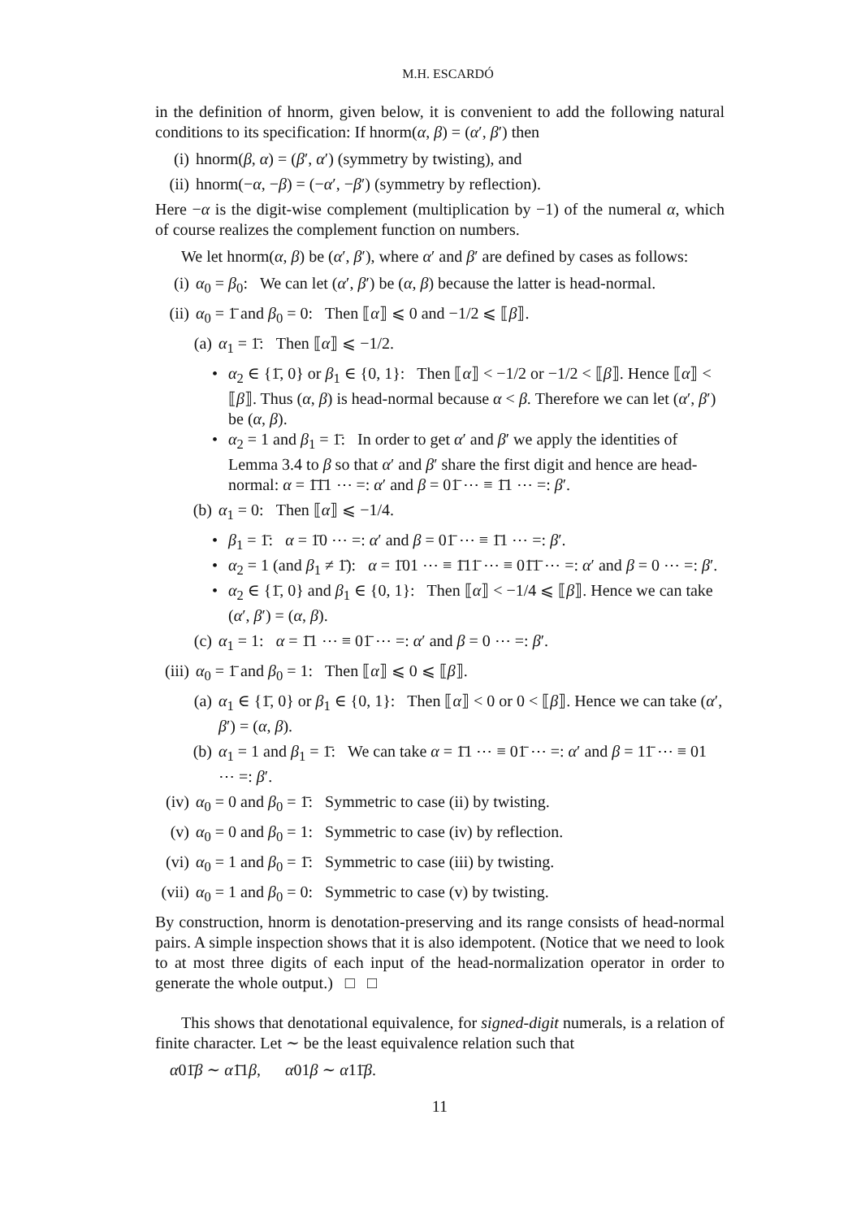M.H. ESCARDÓ
in the definition of hnorm, given below, it is convenient to add the following natural conditions to its specification: If hnorm(α, β) = (α′, β′) then
(i) hnorm(β, α) = (β′, α′) (symmetry by twisting), and
(ii) hnorm(−α, −β) = (−α′, −β′) (symmetry by reflection).
Here −α is the digit-wise complement (multiplication by −1) of the numeral α, which of course realizes the complement function on numbers.
We let hnorm(α, β) be (α′, β′), where α′ and β′ are defined by cases as follows:
(i) α<sub>0</sub> = β<sub>0</sub>: We can let (α′, β′) be (α, β) because the latter is head-normal.
(ii) α<sub>0</sub> = 1̄ and β<sub>0</sub> = 0: Then ⟦α⟧ ⩽ 0 and −1/2 ⩽ ⟦β⟧.
(a) α<sub>1</sub> = 1̄: Then ⟦α⟧ ⩽ −1/2.
• α<sub>2</sub> ∈ {1̄, 0} or β<sub>1</sub> ∈ {0, 1}: Then ⟦α⟧ < −1/2 or −1/2 < ⟦β⟧. Hence ⟦α⟧ < ⟦β⟧. Thus (α, β) is head-normal because α < β. Therefore we can let (α′, β′) be (α, β).
• α<sub>2</sub> = 1 and β<sub>1</sub> = 1̄: In order to get α′ and β′ we apply the identities of Lemma 3.4 to β so that α′ and β′ share the first digit and hence are head-normal: α = 1̄1̄1 ⋯ =: α′ and β = 01̄ ⋯ ≡ 1̄1 ⋯ =: β′.
(b) α<sub>1</sub> = 0: Then ⟦α⟧ ⩽ −1/4.
• β<sub>1</sub> = 1̄: α = 1̄0 ⋯ =: α′ and β = 01̄ ⋯ ≡ 1̄1 ⋯ =: β′.
• α<sub>2</sub> = 1 (and β<sub>1</sub> ≠ 1̄): α = 1̄01 ⋯ ≡ 1̄11̄ ⋯ ≡ 01̄1̄ ⋯ =: α′ and β = 0 ⋯ =: β′.
• α<sub>2</sub> ∈ {1̄, 0} and β<sub>1</sub> ∈ {0, 1}: Then ⟦α⟧ < −1/4 ⩽ ⟦β⟧. Hence we can take (α′, β′) = (α, β).
(c) α<sub>1</sub> = 1: α = 1̄1 ⋯ ≡ 01̄ ⋯ =: α′ and β = 0 ⋯ =: β′.
(iii) α<sub>0</sub> = 1̄ and β<sub>0</sub> = 1: Then ⟦α⟧ ⩽ 0 ⩽ ⟦β⟧.
(a) α<sub>1</sub> ∈ {1̄, 0} or β<sub>1</sub> ∈ {0, 1}: Then ⟦α⟧ < 0 or 0 < ⟦β⟧. Hence we can take (α′, β′) = (α, β).
(b) α<sub>1</sub> = 1 and β<sub>1</sub> = 1̄: We can take α = 1̄1 ⋯ ≡ 01̄ ⋯ =: α′ and β = 11̄ ⋯ ≡ 01 ⋯ =: β′.
(iv) α<sub>0</sub> = 0 and β<sub>0</sub> = 1̄: Symmetric to case (ii) by twisting.
(v) α<sub>0</sub> = 0 and β<sub>0</sub> = 1: Symmetric to case (iv) by reflection.
(vi) α<sub>0</sub> = 1 and β<sub>0</sub> = 1̄: Symmetric to case (iii) by twisting.
(vii) α<sub>0</sub> = 1 and β<sub>0</sub> = 0: Symmetric to case (v) by twisting.
By construction, hnorm is denotation-preserving and its range consists of head-normal pairs. A simple inspection shows that it is also idempotent. (Notice that we need to look to at most three digits of each input of the head-normalization operator in order to generate the whole output.) □ □
This shows that denotational equivalence, for signed-digit numerals, is a relation of finite character. Let ∼ be the least equivalence relation such that
α01̄β ∼ α1̄1β, α01β ∼ α11̄β.
11